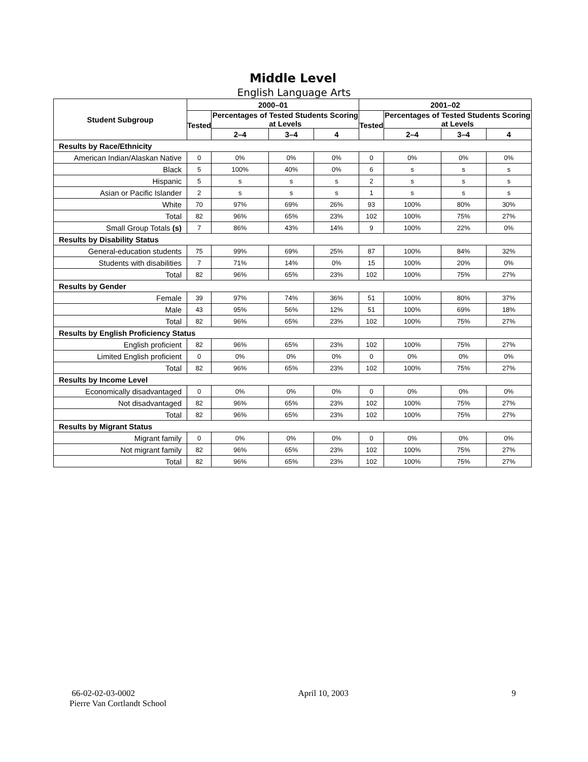Middle Level
English Language Arts
| Student Subgroup | 2000–01 | | | | 2001–02 | | | |
| --- | --- | --- | --- | --- | --- | --- | --- | --- |
| | Tested | Percentages of Tested Students Scoring at Levels | | | Tested | Percentages of Tested Students Scoring at Levels | | |
| | | 2–4 | 3–4 | 4 | | 2–4 | 3–4 | 4 |
| Results by Race/Ethnicity | | | | | | | | |
| American Indian/Alaskan Native | 0 | 0% | 0% | 0% | 0 | 0% | 0% | 0% |
| Black | 5 | 100% | 40% | 0% | 6 | s | s | s |
| Hispanic | 5 | s | s | s | 2 | s | s | s |
| Asian or Pacific Islander | 2 | s | s | s | 1 | s | s | s |
| White | 70 | 97% | 69% | 26% | 93 | 100% | 80% | 30% |
| Total | 82 | 96% | 65% | 23% | 102 | 100% | 75% | 27% |
| Small Group Totals (s) | 7 | 86% | 43% | 14% | 9 | 100% | 22% | 0% |
| Results by Disability Status | | | | | | | | |
| General-education students | 75 | 99% | 69% | 25% | 87 | 100% | 84% | 32% |
| Students with disabilities | 7 | 71% | 14% | 0% | 15 | 100% | 20% | 0% |
| Total | 82 | 96% | 65% | 23% | 102 | 100% | 75% | 27% |
| Results by Gender | | | | | | | | |
| Female | 39 | 97% | 74% | 36% | 51 | 100% | 80% | 37% |
| Male | 43 | 95% | 56% | 12% | 51 | 100% | 69% | 18% |
| Total | 82 | 96% | 65% | 23% | 102 | 100% | 75% | 27% |
| Results by English Proficiency Status | | | | | | | | |
| English proficient | 82 | 96% | 65% | 23% | 102 | 100% | 75% | 27% |
| Limited English proficient | 0 | 0% | 0% | 0% | 0 | 0% | 0% | 0% |
| Total | 82 | 96% | 65% | 23% | 102 | 100% | 75% | 27% |
| Results by Income Level | | | | | | | | |
| Economically disadvantaged | 0 | 0% | 0% | 0% | 0 | 0% | 0% | 0% |
| Not disadvantaged | 82 | 96% | 65% | 23% | 102 | 100% | 75% | 27% |
| Total | 82 | 96% | 65% | 23% | 102 | 100% | 75% | 27% |
| Results by Migrant Status | | | | | | | | |
| Migrant family | 0 | 0% | 0% | 0% | 0 | 0% | 0% | 0% |
| Not migrant family | 82 | 96% | 65% | 23% | 102 | 100% | 75% | 27% |
| Total | 82 | 96% | 65% | 23% | 102 | 100% | 75% | 27% |
66-02-02-03-0002 April 10, 2003 9
Pierre Van Cortlandt School